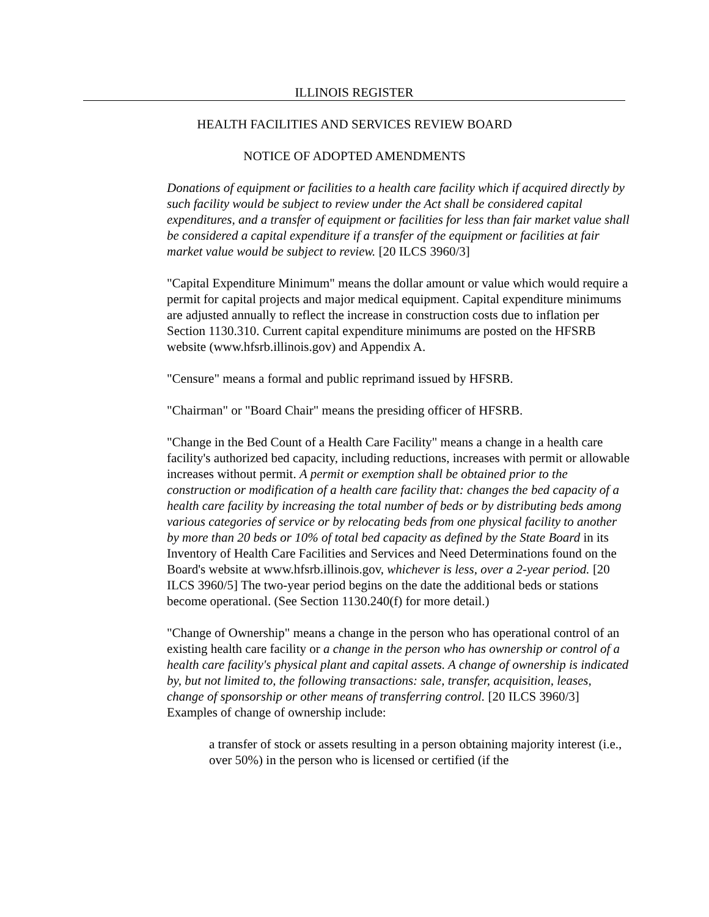ILLINOIS REGISTER
HEALTH FACILITIES AND SERVICES REVIEW BOARD
NOTICE OF ADOPTED AMENDMENTS
Donations of equipment or facilities to a health care facility which if acquired directly by such facility would be subject to review under the Act shall be considered capital expenditures, and a transfer of equipment or facilities for less than fair market value shall be considered a capital expenditure if a transfer of the equipment or facilities at fair market value would be subject to review. [20 ILCS 3960/3]
"Capital Expenditure Minimum" means the dollar amount or value which would require a permit for capital projects and major medical equipment. Capital expenditure minimums are adjusted annually to reflect the increase in construction costs due to inflation per Section 1130.310. Current capital expenditure minimums are posted on the HFSRB website (www.hfsrb.illinois.gov) and Appendix A.
"Censure" means a formal and public reprimand issued by HFSRB.
"Chairman" or "Board Chair" means the presiding officer of HFSRB.
"Change in the Bed Count of a Health Care Facility" means a change in a health care facility's authorized bed capacity, including reductions, increases with permit or allowable increases without permit. A permit or exemption shall be obtained prior to the construction or modification of a health care facility that: changes the bed capacity of a health care facility by increasing the total number of beds or by distributing beds among various categories of service or by relocating beds from one physical facility to another by more than 20 beds or 10% of total bed capacity as defined by the State Board in its Inventory of Health Care Facilities and Services and Need Determinations found on the Board's website at www.hfsrb.illinois.gov, whichever is less, over a 2-year period. [20 ILCS 3960/5] The two-year period begins on the date the additional beds or stations become operational. (See Section 1130.240(f) for more detail.)
"Change of Ownership" means a change in the person who has operational control of an existing health care facility or a change in the person who has ownership or control of a health care facility's physical plant and capital assets. A change of ownership is indicated by, but not limited to, the following transactions: sale, transfer, acquisition, leases, change of sponsorship or other means of transferring control. [20 ILCS 3960/3] Examples of change of ownership include:
a transfer of stock or assets resulting in a person obtaining majority interest (i.e., over 50%) in the person who is licensed or certified (if the